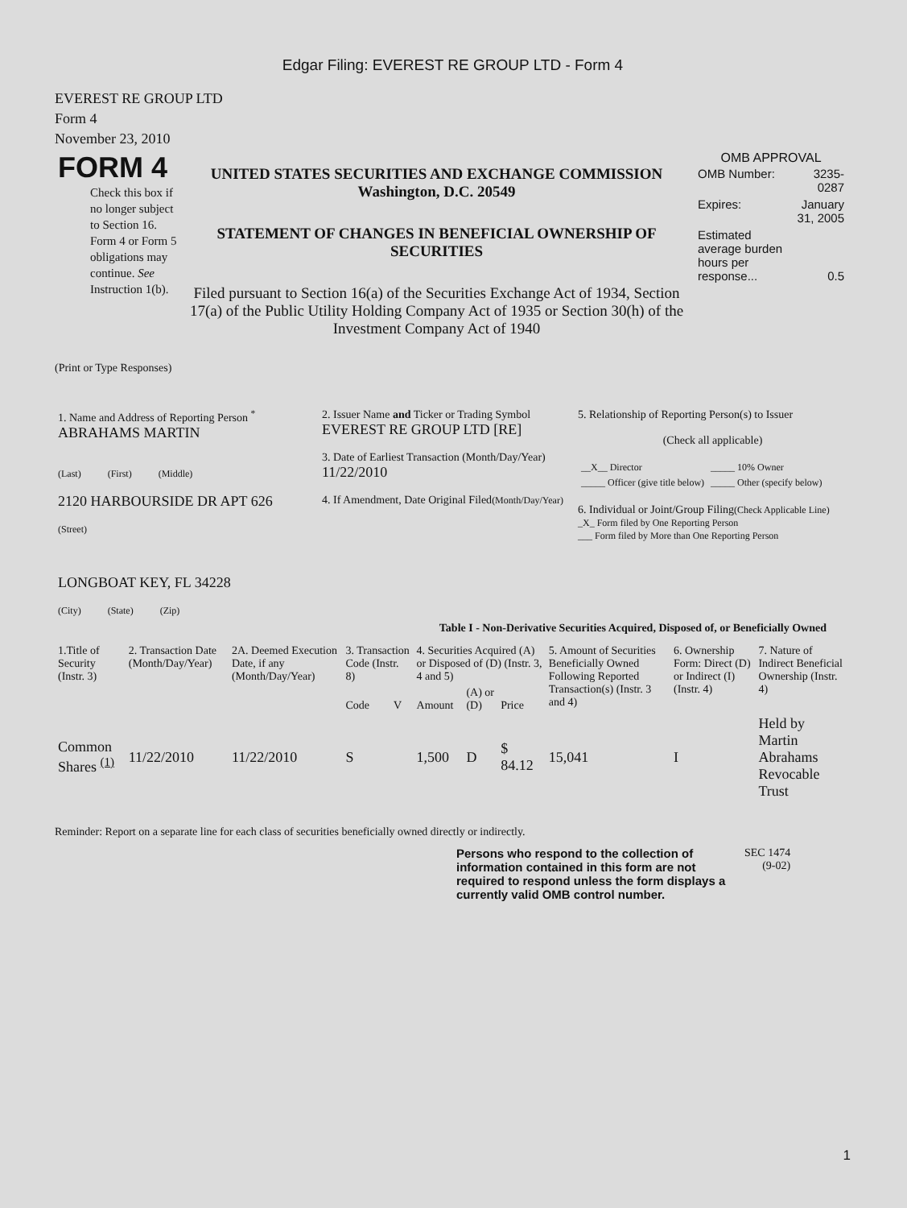Edgar Filing: EVEREST RE GROUP LTD - Form 4
EVEREST RE GROUP LTD
Form 4
November 23, 2010
| FORM 4 Check this box if no longer subject to Section 16. Form 4 or Form 5 obligations may continue. See Instruction 1(b). | UNITED STATES SECURITIES AND EXCHANGE COMMISSION Washington, D.C. 20549 STATEMENT OF CHANGES IN BENEFICIAL OWNERSHIP OF SECURITIES Filed pursuant to Section 16(a) of the Securities Exchange Act of 1934, Section 17(a) of the Public Utility Holding Company Act of 1935 or Section 30(h) of the Investment Company Act of 1940 | OMB APPROVAL / OMB Number: / 3235-0287 / / Expires: / January 31, 2005 / / Estimated average burden hours per response... / 0.5 / |
(Print or Type Responses)
| 1. Name and Address of Reporting Person <sup>*</sup> ABRAHAMS MARTIN (Last) (First) (Middle) 2120 HARBOURSIDE DR APT 626 (Street) LONGBOAT KEY, FL 34228 (City) (State) (Zip) | 2. Issuer Name and Ticker or Trading Symbol EVEREST RE GROUP LTD [RE] 3. Date of Earliest Transaction (Month/Day/Year) 11/22/2010 4. If Amendment, Date Original Filed (Month/Day/Year) | 5. Relationship of Reporting Person(s) to Issuer (Check all applicable) / __X__ Director / _____ 10% Owner / / _____ Officer (give title below) / _____ Other (specify below) / 6. Individual or Joint/Group Filing (Check Applicable Line) _X_ Form filed by One Reporting Person ___ Form filed by More than One Reporting Person |
Table I - Non-Derivative Securities Acquired, Disposed of, or Beneficially Owned
| 1.Title of Security (Instr. 3) | 2. Transaction Date (Month/Day/Year) | 2A. Deemed Execution Date, if any (Month/Day/Year) | 3. Transaction Code (Instr. 8) | | 4. Securities Acquired (A) or Disposed of (D) (Instr. 3, 4 and 5) | | | 5. Amount of Securities Beneficially Owned Following Reported Transaction(s) (Instr. 3 and 4) | 6. Ownership Form: Direct (D) or Indirect (I) (Instr. 4) | 7. Nature of Indirect Beneficial Ownership (Instr. 4) |
| --- | --- | --- | --- | --- | --- | --- | --- | --- | --- | --- |
| | | | Code | V | Amount | (A) or (D) | Price | | | |
| Common Shares <sup>(1)</sup> | 11/22/2010 | 11/22/2010 | S | | 1,500 | D | $ 84.12 | 15,041 | I | Held by Martin Abrahams Revocable Trust |
Reminder: Report on a separate line for each class of securities beneficially owned directly or indirectly.
| Persons who respond to the collection of information contained in this form are not required to respond unless the form displays a currently valid OMB control number. | SEC 1474 (9-02) |
1